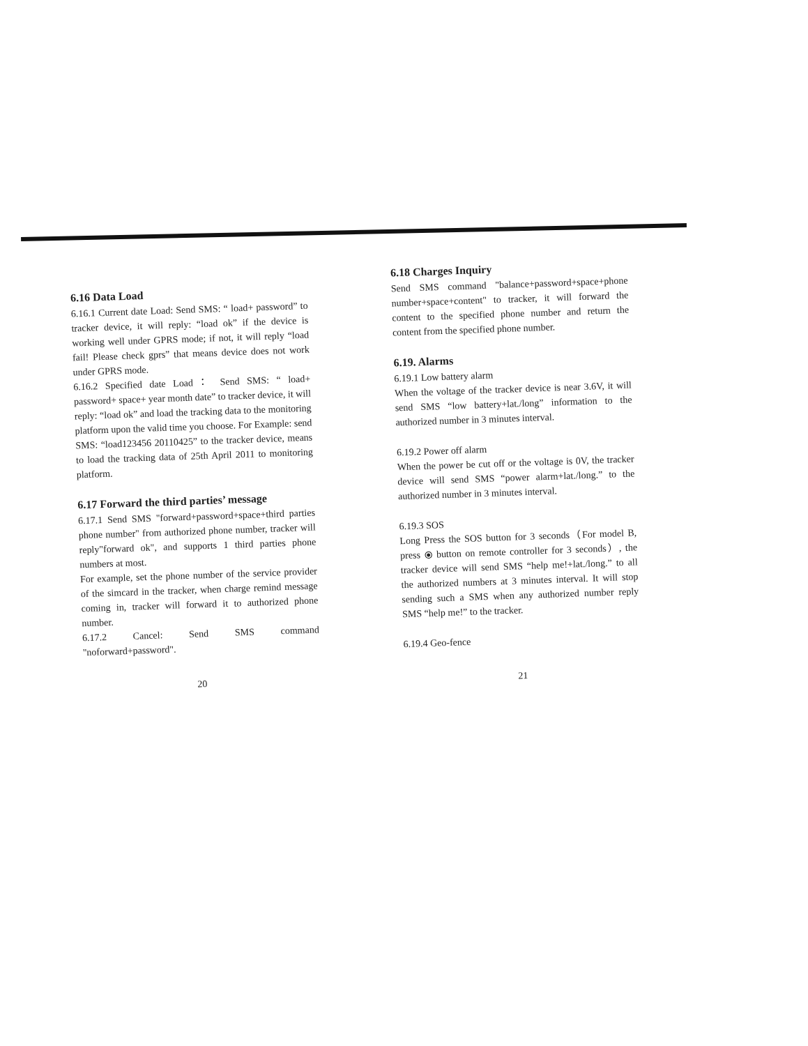6.16 Data Load
6.16.1 Current date Load: Send SMS: “ load+ password” to tracker device, it will reply: “load ok” if the device is working well under GPRS mode; if not, it will reply “load fail! Please check gprs” that means device does not work under GPRS mode.
6.16.2 Specified date Load： Send SMS: “ load+ password+ space+ year month date” to tracker device, it will reply: “load ok” and load the tracking data to the monitoring platform upon the valid time you choose. For Example: send SMS: “load123456 20110425” to the tracker device, means to load the tracking data of 25th April 2011 to monitoring platform.
6.17 Forward the third parties’ message
6.17.1 Send SMS "forward+password+space+third parties phone number" from authorized phone number, tracker will reply"forward ok", and supports 1 third parties phone numbers at most.
For example, set the phone number of the service provider of the simcard in the tracker, when charge remind message coming in, tracker will forward it to authorized phone number.
6.17.2 Cancel: Send SMS command "noforward+password".
20
6.18 Charges Inquiry
Send SMS command "balance+password+space+phone number+space+content" to tracker, it will forward the content to the specified phone number and return the content from the specified phone number.
6.19. Alarms
6.19.1 Low battery alarm
When the voltage of the tracker device is near 3.6V, it will send SMS “low battery+lat./long” information to the authorized number in 3 minutes interval.
6.19.2 Power off alarm
When the power be cut off or the voltage is 0V, the tracker device will send SMS “power alarm+lat./long.” to the authorized number in 3 minutes interval.
6.19.3 SOS
Long Press the SOS button for 3 seconds（For model B, press ⦿ button on remote controller for 3 seconds）, the tracker device will send SMS “help me!+lat./long.” to all the authorized numbers at 3 minutes interval. It will stop sending such a SMS when any authorized number reply SMS “help me!” to the tracker.
6.19.4 Geo-fence
21